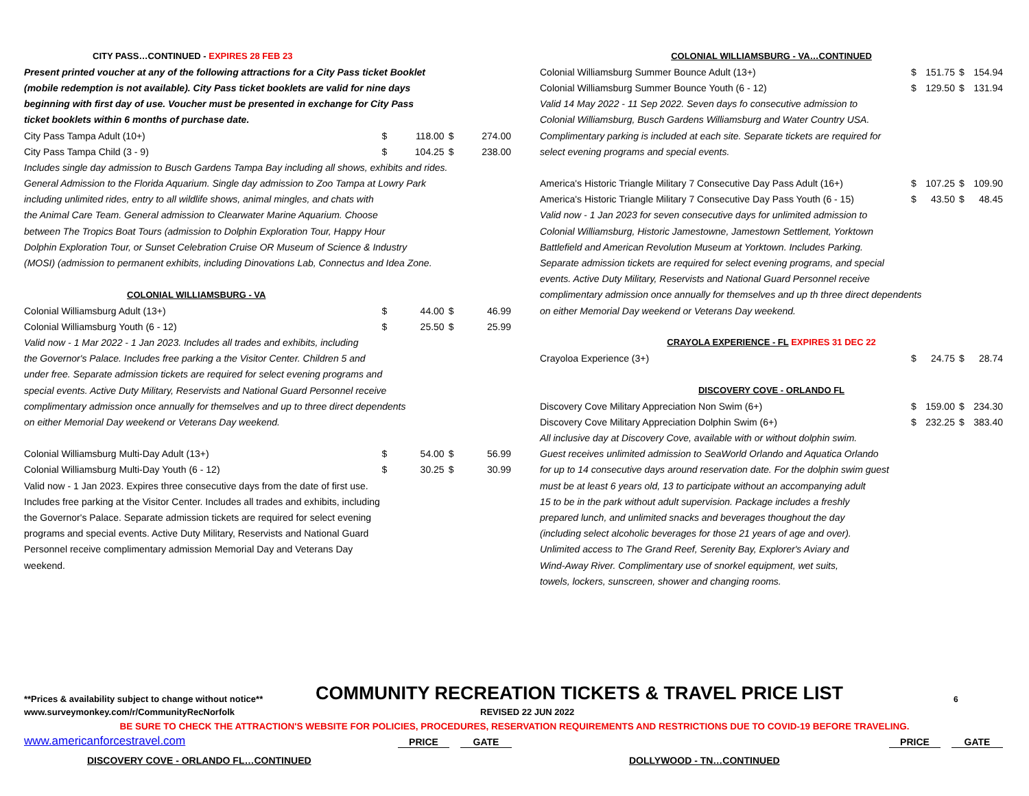| CITY PASS…CONTINUED - EXPIRES 28 FEB 23 | | | | |
| Present printed voucher at any of the following attractions for a City Pass ticket Booklet | | | | |
| (mobile redemption is not available). City Pass ticket booklets are valid for nine days | | | | |
| beginning with first day of use. Voucher must be presented in exchange for City Pass | | | | |
| ticket booklets within 6 months of purchase date. | | | | |
| City Pass Tampa Adult (10+) | $ | 118.00 | $ | 274.00 |
| City Pass Tampa Child (3 - 9) | $ | 104.25 | $ | 238.00 |
| Includes single day admission to Busch Gardens Tampa Bay including all shows, exhibits and rides. | | | | |
| General Admission to the Florida Aquarium. Single day admission to Zoo Tampa at Lowry Park | | | | |
| including unlimited rides, entry to all wildlife shows, animal mingles, and chats with | | | | |
| the Animal Care Team. General admission to Clearwater Marine Aquarium. Choose | | | | |
| between The Tropics Boat Tours (admission to Dolphin Exploration Tour, Happy Hour | | | | |
| Dolphin Exploration Tour, or Sunset Celebration Cruise OR Museum of Science & Industry | | | | |
| (MOSI) (admission to permanent exhibits, including Dinovations Lab, Connectus and Idea Zone. | | | | |
| COLONIAL WILLIAMSBURG - VA | | | | |
| Colonial Williamsburg Adult (13+) | $ | 44.00 | $ | 46.99 |
| Colonial Williamsburg Youth (6 - 12) | $ | 25.50 | $ | 25.99 |
| Valid now - 1 Mar 2022 - 1 Jan 2023. Includes all trades and exhibits, including | | | | |
| the Governor's Palace. Includes free parking a the Visitor Center. Children 5 and | | | | |
| under free. Separate admission tickets are required for select evening programs and | | | | |
| special events. Active Duty Military, Reservists and National Guard Personnel receive | | | | |
| complimentary admission once annually for themselves and up to three direct dependents | | | | |
| on either Memorial Day weekend or Veterans Day weekend. | | | | |
| Colonial Williamsburg Multi-Day Adult (13+) | $ | 54.00 | $ | 56.99 |
| Colonial Williamsburg Multi-Day Youth (6 - 12) | $ | 30.25 | $ | 30.99 |
| Valid now - 1 Jan 2023. Expires three consecutive days from the date of first use. | | | | |
| Includes free parking at the Visitor Center. Includes all trades and exhibits, including | | | | |
| the Governor's Palace. Separate admission tickets are required for select evening | | | | |
| programs and special events. Active Duty Military, Reservists and National Guard | | | | |
| Personnel receive complimentary admission Memorial Day and Veterans Day | | | | |
| weekend. | | | | |
| COLONIAL WILLIAMSBURG - VA…CONTINUED | | | | |
| Colonial Williamsburg Summer Bounce Adult (13+) | $ | 151.75 | $ | 154.94 |
| Colonial Williamsburg Summer Bounce Youth (6 - 12) | $ | 129.50 | $ | 131.94 |
| Valid 14 May 2022 - 11 Sep 2022. Seven days fo consecutive admission to | | | | |
| Colonial Williamsburg, Busch Gardens Williamsburg and Water Country USA. | | | | |
| Complimentary parking is included at each site. Separate tickets are required for | | | | |
| select evening programs and special events. | | | | |
| America's Historic Triangle Military 7 Consecutive Day Pass Adult (16+) | $ | 107.25 | $ | 109.90 |
| America's Historic Triangle Military 7 Consecutive Day Pass Youth (6 - 15) | $ | 43.50 | $ | 48.45 |
| Valid now - 1 Jan 2023 for seven consecutive days for unlimited admission to | | | | |
| Colonial Williamsburg, Historic Jamestowne, Jamestown Settlement, Yorktown | | | | |
| Battlefield and American Revolution Museum at Yorktown. Includes Parking. | | | | |
| Separate admission tickets are required for select evening programs, and special | | | | |
| events. Active Duty Military, Reservists and National Guard Personnel receive | | | | |
| complimentary admission once annually for themselves and up th three direct dependents | | | | |
| on either Memorial Day weekend or Veterans Day weekend. | | | | |
| CRAYOLA EXPERIENCE - FL EXPIRES 31 DEC 22 | | | | |
| Crayoloa Experience (3+) | $ | 24.75 | $ | 28.74 |
| DISCOVERY COVE - ORLANDO FL | | | | |
| Discovery Cove Military Appreciation Non Swim (6+) | $ | 159.00 | $ | 234.30 |
| Discovery Cove Military Appreciation Dolphin Swim (6+) | $ | 232.25 | $ | 383.40 |
| All inclusive day at Discovery Cove, available with or without dolphin swim. | | | | |
| Guest receives unlimited admission to SeaWorld Orlando and Aquatica Orlando | | | | |
| for up to 14 consecutive days around reservation date. For the dolphin swim guest | | | | |
| must be at least 6 years old, 13 to participate without an accompanying adult | | | | |
| 15 to be in the park without adult supervision. Package includes a freshly | | | | |
| prepared lunch, and unlimited snacks and beverages thoughout the day | | | | |
| (including select alcoholic beverages for those 21 years of age and over). | | | | |
| Unlimited access to The Grand Reef, Serenity Bay, Explorer's Aviary and | | | | |
| Wind-Away River. Complimentary use of snorkel equipment, wet suits, | | | | |
| towels, lockers, sunscreen, shower and changing rooms. | | | | |
**Prices & availability subject to change without notice**
COMMUNITY RECREATION TICKETS & TRAVEL PRICE LIST
6
www.surveymonkey.com/r/CommunityRecNorfolk REVISED 22 JUN 2022
BE SURE TO CHECK THE ATTRACTION'S WEBSITE FOR POLICIES, PROCEDURES, RESERVATION REQUIREMENTS AND RESTRICTIONS DUE TO COVID-19 BEFORE TRAVELING.
www.americanforcestravel.com
PRICE
GATE
PRICE
GATE
DISCOVERY COVE - ORLANDO FL…CONTINUED DOLLYWOOD - TN…CONTINUED